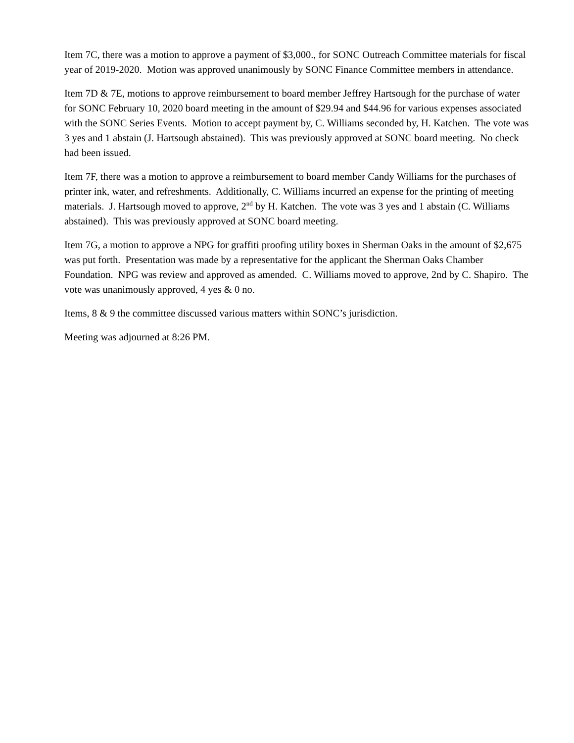Item 7C, there was a motion to approve a payment of $3,000., for SONC Outreach Committee materials for fiscal year of 2019-2020. Motion was approved unanimously by SONC Finance Committee members in attendance.
Item 7D & 7E, motions to approve reimbursement to board member Jeffrey Hartsough for the purchase of water for SONC February 10, 2020 board meeting in the amount of $29.94 and $44.96 for various expenses associated with the SONC Series Events. Motion to accept payment by, C. Williams seconded by, H. Katchen. The vote was 3 yes and 1 abstain (J. Hartsough abstained). This was previously approved at SONC board meeting. No check had been issued.
Item 7F, there was a motion to approve a reimbursement to board member Candy Williams for the purchases of printer ink, water, and refreshments. Additionally, C. Williams incurred an expense for the printing of meeting materials. J. Hartsough moved to approve, 2<sup>nd</sup> by H. Katchen. The vote was 3 yes and 1 abstain (C. Williams abstained). This was previously approved at SONC board meeting.
Item 7G, a motion to approve a NPG for graffiti proofing utility boxes in Sherman Oaks in the amount of $2,675 was put forth. Presentation was made by a representative for the applicant the Sherman Oaks Chamber Foundation. NPG was review and approved as amended. C. Williams moved to approve, 2nd by C. Shapiro. The vote was unanimously approved, 4 yes & 0 no.
Items, 8 & 9 the committee discussed various matters within SONC’s jurisdiction.
Meeting was adjourned at 8:26 PM.